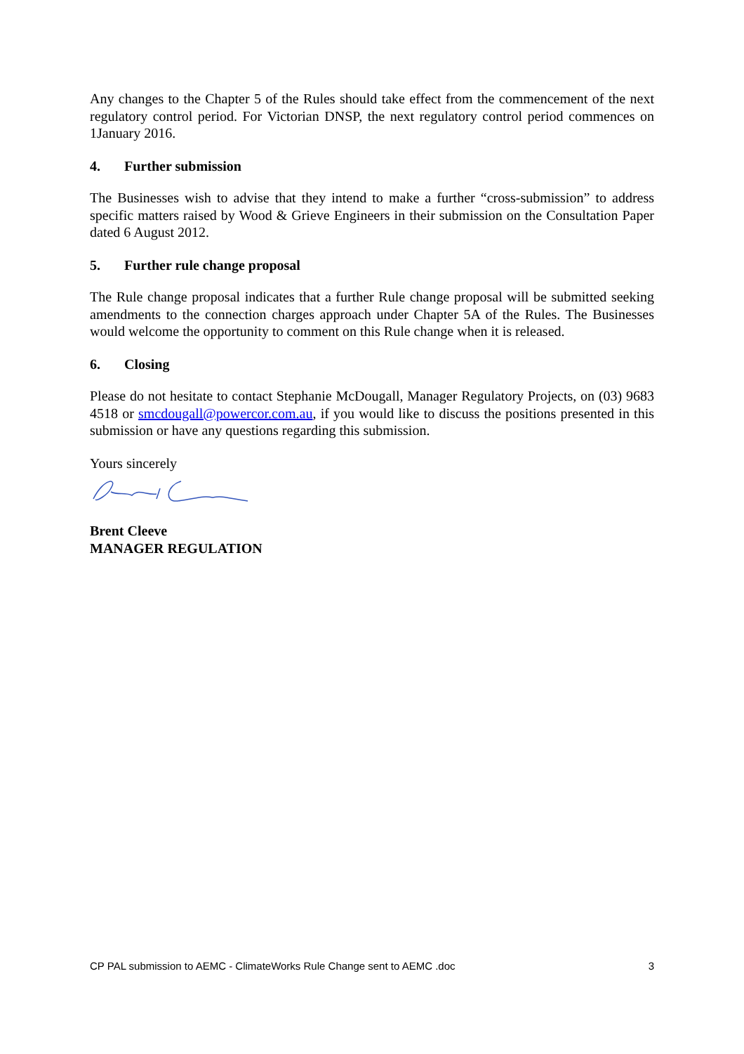Any changes to the Chapter 5 of the Rules should take effect from the commencement of the next regulatory control period. For Victorian DNSP, the next regulatory control period commences on 1January 2016.
4. Further submission
The Businesses wish to advise that they intend to make a further “cross-submission” to address specific matters raised by Wood & Grieve Engineers in their submission on the Consultation Paper dated 6 August 2012.
5. Further rule change proposal
The Rule change proposal indicates that a further Rule change proposal will be submitted seeking amendments to the connection charges approach under Chapter 5A of the Rules. The Businesses would welcome the opportunity to comment on this Rule change when it is released.
6. Closing
Please do not hesitate to contact Stephanie McDougall, Manager Regulatory Projects, on (03) 9683 4518 or smcdougall@powercor.com.au, if you would like to discuss the positions presented in this submission or have any questions regarding this submission.
Yours sincerely
Brent Cleeve
MANAGER REGULATION
CP PAL submission to AEMC - ClimateWorks Rule Change sent to AEMC .doc 3